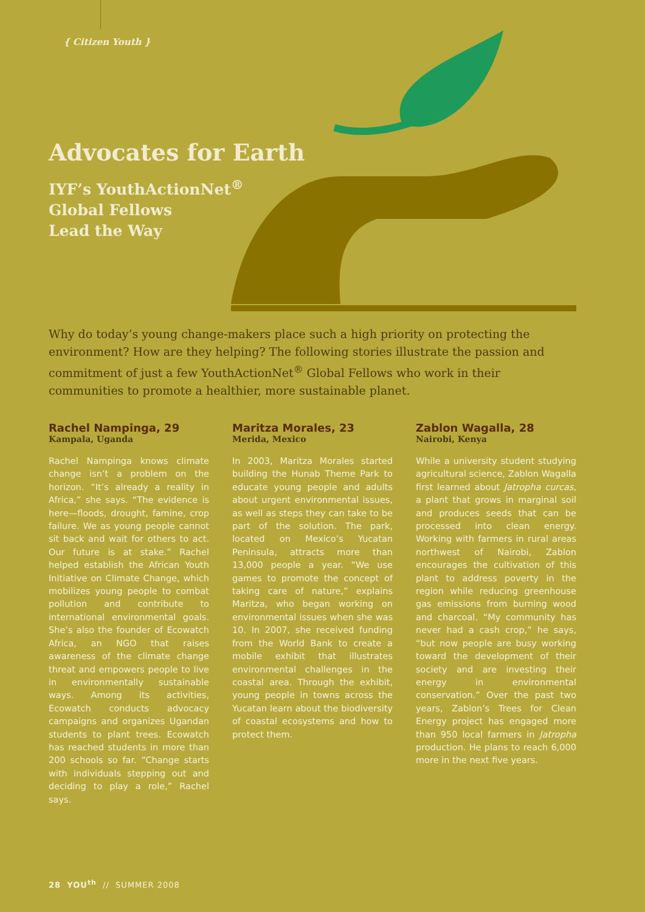{ Citizen Youth }
Advocates for Earth
IYF’s YouthActionNet<sup>®</sup>
Global Fellows
Lead the Way
Why do today’s young change-makers place such a high priority on protecting the environment? How are they helping? The following stories illustrate the passion and commitment of just a few YouthActionNet<sup>®</sup> Global Fellows who work in their communities to promote a healthier, more sustainable planet.
Rachel Nampinga, 29
Kampala, Uganda
Rachel Nampinga knows climate change isn’t a problem on the horizon. “It’s already a reality in Africa,” she says. “The evidence is here—floods, drought, famine, crop failure. We as young people cannot sit back and wait for others to act. Our future is at stake.” Rachel helped establish the African Youth Initiative on Climate Change, which mobilizes young people to combat pollution and contribute to international environmental goals. She’s also the founder of Ecowatch Africa, an NGO that raises awareness of the climate change threat and empowers people to live in environmentally sustainable ways. Among its activities, Ecowatch conducts advocacy campaigns and organizes Ugandan students to plant trees. Ecowatch has reached students in more than 200 schools so far. “Change starts with individuals stepping out and deciding to play a role,” Rachel says.
Maritza Morales, 23
Merida, Mexico
In 2003, Maritza Morales started building the Hunab Theme Park to educate young people and adults about urgent environmental issues, as well as steps they can take to be part of the solution. The park, located on Mexico’s Yucatan Peninsula, attracts more than 13,000 people a year. “We use games to promote the concept of taking care of nature,” explains Maritza, who began working on environmental issues when she was 10. In 2007, she received funding from the World Bank to create a mobile exhibit that illustrates environmental challenges in the coastal area. Through the exhibit, young people in towns across the Yucatan learn about the biodiversity of coastal ecosystems and how to protect them.
Zablon Wagalla, 28
Nairobi, Kenya
While a university student studying agricultural science, Zablon Wagalla first learned about Jatropha curcas, a plant that grows in marginal soil and produces seeds that can be processed into clean energy. Working with farmers in rural areas northwest of Nairobi, Zablon encourages the cultivation of this plant to address poverty in the region while reducing greenhouse gas emissions from burning wood and charcoal. “My community has never had a cash crop,” he says, “but now people are busy working toward the development of their society and are investing their energy in environmental conservation.” Over the past two years, Zablon’s Trees for Clean Energy project has engaged more than 950 local farmers in Jatropha production. He plans to reach 6,000 more in the next five years.
28 YOU<sup>th</sup> // SUMMER 2008